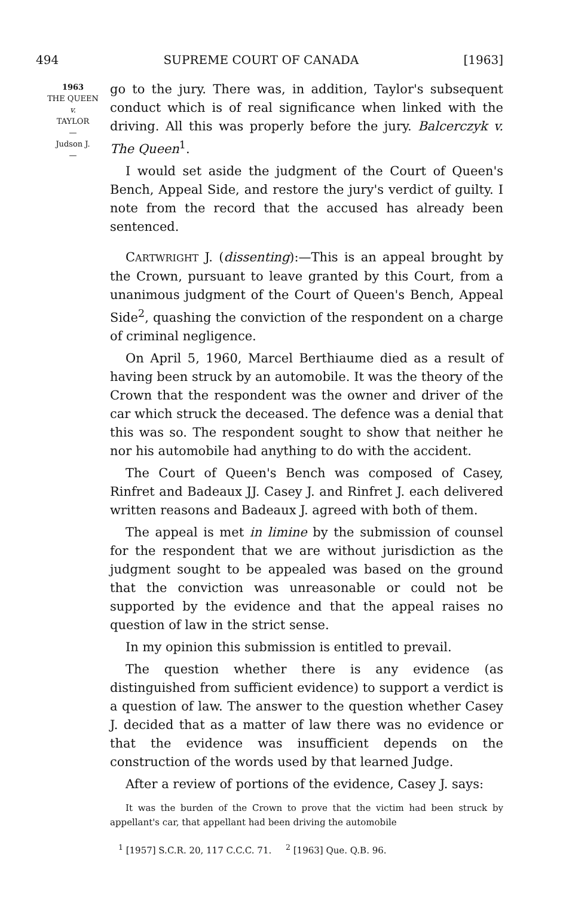494 SUPREME COURT OF CANADA [1963]
1963
THE QUEEN
v.
TAYLOR
—
Judson J.
—
go to the jury. There was, in addition, Taylor's subsequent conduct which is of real significance when linked with the driving. All this was properly before the jury. Balcerczyk v. The Queen<sup>1</sup>.
I would set aside the judgment of the Court of Queen's Bench, Appeal Side, and restore the jury's verdict of guilty. I note from the record that the accused has already been sentenced.
CARTWRIGHT J. (dissenting):—This is an appeal brought by the Crown, pursuant to leave granted by this Court, from a unanimous judgment of the Court of Queen's Bench, Appeal Side<sup>2</sup>, quashing the conviction of the respondent on a charge of criminal negligence.
On April 5, 1960, Marcel Berthiaume died as a result of having been struck by an automobile. It was the theory of the Crown that the respondent was the owner and driver of the car which struck the deceased. The defence was a denial that this was so. The respondent sought to show that neither he nor his automobile had anything to do with the accident.
The Court of Queen's Bench was composed of Casey, Rinfret and Badeaux JJ. Casey J. and Rinfret J. each delivered written reasons and Badeaux J. agreed with both of them.
The appeal is met in limine by the submission of counsel for the respondent that we are without jurisdiction as the judgment sought to be appealed was based on the ground that the conviction was unreasonable or could not be supported by the evidence and that the appeal raises no question of law in the strict sense.
In my opinion this submission is entitled to prevail.
The question whether there is any evidence (as distinguished from sufficient evidence) to support a verdict is a question of law. The answer to the question whether Casey J. decided that as a matter of law there was no evidence or that the evidence was insufficient depends on the construction of the words used by that learned Judge.
After a review of portions of the evidence, Casey J. says:
It was the burden of the Crown to prove that the victim had been struck by appellant's car, that appellant had been driving the automobile
<sup>1</sup> [1957] S.C.R. 20, 117 C.C.C. 71. <sup>2</sup> [1963] Que. Q.B. 96.